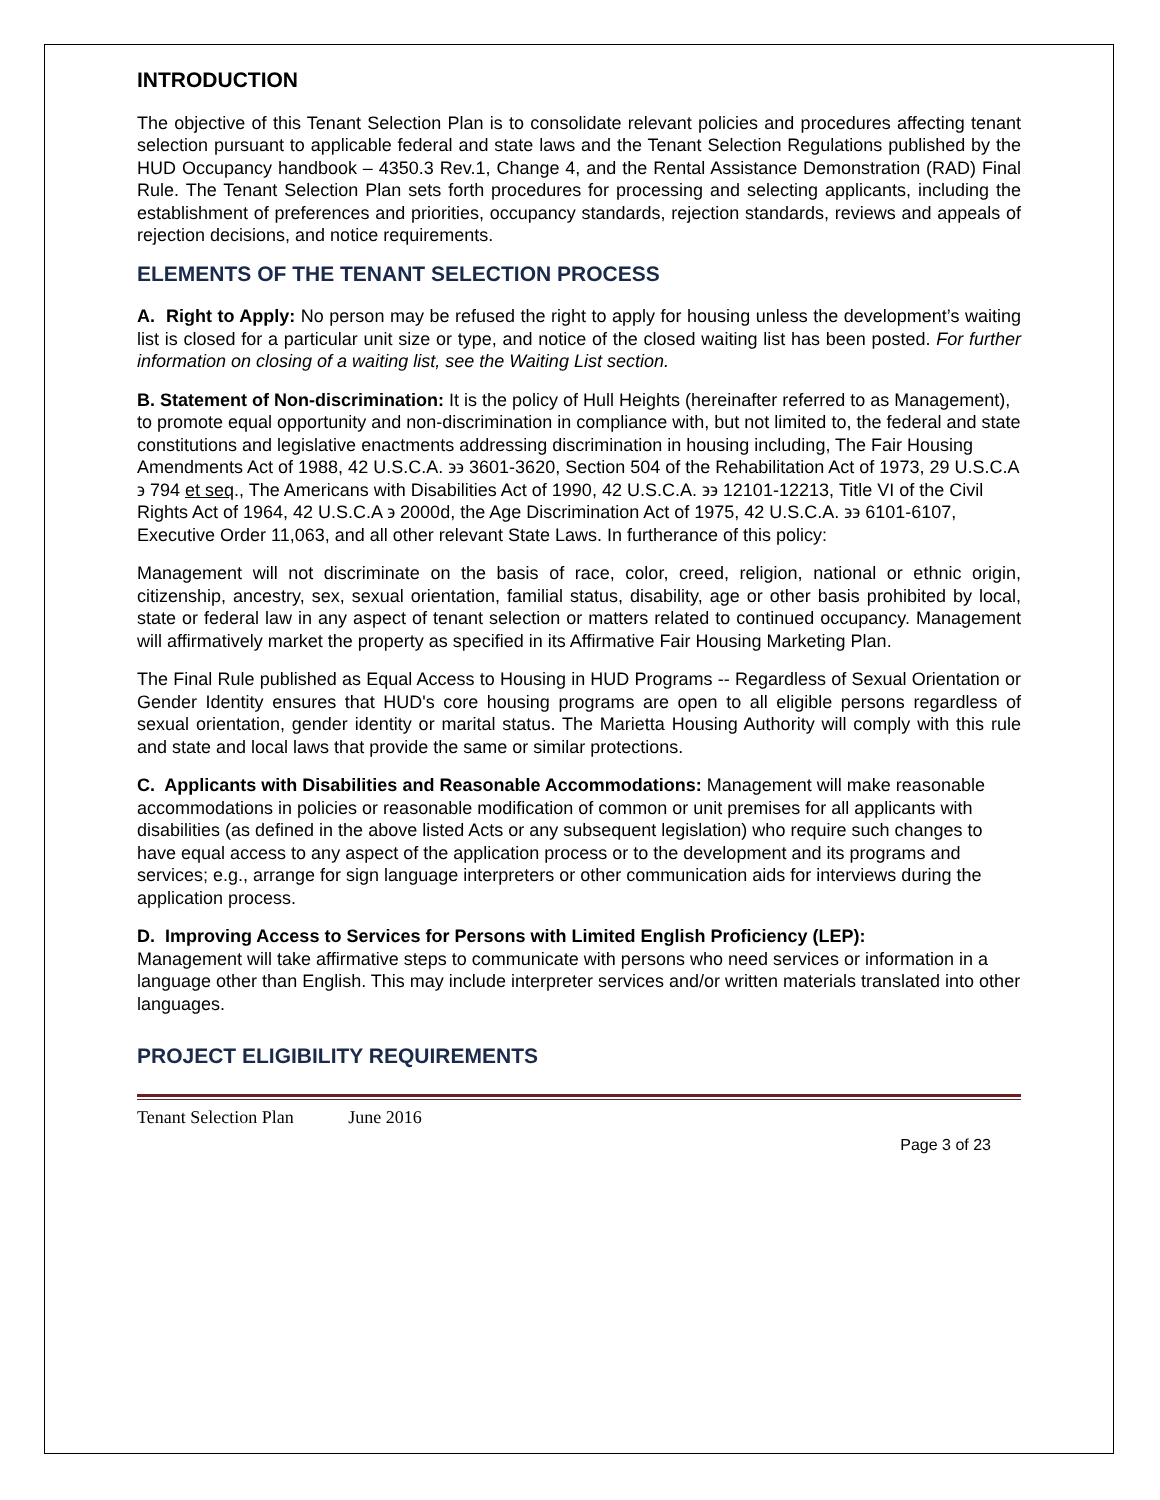INTRODUCTION
The objective of this Tenant Selection Plan is to consolidate relevant policies and procedures affecting tenant selection pursuant to applicable federal and state laws and the Tenant Selection Regulations published by the HUD Occupancy handbook – 4350.3 Rev.1, Change 4, and the Rental Assistance Demonstration (RAD) Final Rule. The Tenant Selection Plan sets forth procedures for processing and selecting applicants, including the establishment of preferences and priorities, occupancy standards, rejection standards, reviews and appeals of rejection decisions, and notice requirements.
ELEMENTS OF THE TENANT SELECTION PROCESS
A. Right to Apply: No person may be refused the right to apply for housing unless the development’s waiting list is closed for a particular unit size or type, and notice of the closed waiting list has been posted. For further information on closing of a waiting list, see the Waiting List section.
B. Statement of Non-discrimination: It is the policy of Hull Heights (hereinafter referred to as Management), to promote equal opportunity and non-discrimination in compliance with, but not limited to, the federal and state constitutions and legislative enactments addressing discrimination in housing including, The Fair Housing Amendments Act of 1988, 42 U.S.C.A. ϶϶ 3601-3620, Section 504 of the Rehabilitation Act of 1973, 29 U.S.C.A ϶ 794 et seq., The Americans with Disabilities Act of 1990, 42 U.S.C.A. ϶϶ 12101-12213, Title VI of the Civil Rights Act of 1964, 42 U.S.C.A ϶ 2000d, the Age Discrimination Act of 1975, 42 U.S.C.A. ϶϶ 6101-6107, Executive Order 11,063, and all other relevant State Laws. In furtherance of this policy:
Management will not discriminate on the basis of race, color, creed, religion, national or ethnic origin, citizenship, ancestry, sex, sexual orientation, familial status, disability, age or other basis prohibited by local, state or federal law in any aspect of tenant selection or matters related to continued occupancy. Management will affirmatively market the property as specified in its Affirmative Fair Housing Marketing Plan.
The Final Rule published as Equal Access to Housing in HUD Programs -- Regardless of Sexual Orientation or Gender Identity ensures that HUD's core housing programs are open to all eligible persons regardless of sexual orientation, gender identity or marital status. The Marietta Housing Authority will comply with this rule and state and local laws that provide the same or similar protections.
C. Applicants with Disabilities and Reasonable Accommodations: Management will make reasonable accommodations in policies or reasonable modification of common or unit premises for all applicants with disabilities (as defined in the above listed Acts or any subsequent legislation) who require such changes to have equal access to any aspect of the application process or to the development and its programs and services; e.g., arrange for sign language interpreters or other communication aids for interviews during the application process.
D. Improving Access to Services for Persons with Limited English Proficiency (LEP):
Management will take affirmative steps to communicate with persons who need services or information in a language other than English. This may include interpreter services and/or written materials translated into other languages.
PROJECT ELIGIBILITY REQUIREMENTS
Tenant Selection Plan June 2016
Page 3 of 23